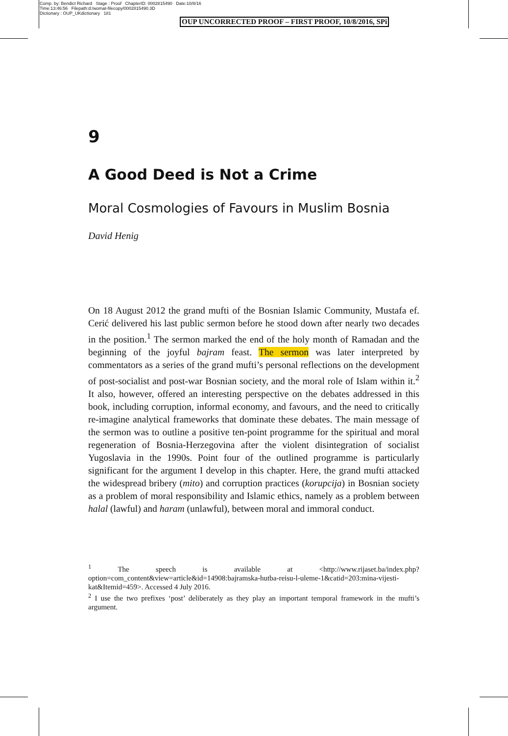Comp. by: Bendict Richard Stage : Proof ChapterID: 0002815490 Date:10/8/16
Time:13:46:56 Filepath:d:/womat-filecopy/0002815490.3D
Dictionary : OUP_UKdictionary 181
OUP UNCORRECTED PROOF – FIRST PROOF, 10/8/2016, SPi
9
A Good Deed is Not a Crime
Moral Cosmologies of Favours in Muslim Bosnia
David Henig
On 18 August 2012 the grand mufti of the Bosnian Islamic Community, Mustafa ef. Cerić delivered his last public sermon before he stood down after nearly two decades in the position.<sup>1</sup> The sermon marked the end of the holy month of Ramadan and the beginning of the joyful bajram feast. The sermon was later interpreted by commentators as a series of the grand mufti’s personal reflections on the development of post-socialist and post-war Bosnian society, and the moral role of Islam within it.<sup>2</sup> It also, however, offered an interesting perspective on the debates addressed in this book, including corruption, informal economy, and favours, and the need to critically re-imagine analytical frameworks that dominate these debates. The main message of the sermon was to outline a positive ten-point programme for the spiritual and moral regeneration of Bosnia-Herzegovina after the violent disintegration of socialist Yugoslavia in the 1990s. Point four of the outlined programme is particularly significant for the argument I develop in this chapter. Here, the grand mufti attacked the widespread bribery (mito) and corruption practices (korupcija) in Bosnian society as a problem of moral responsibility and Islamic ethics, namely as a problem between halal (lawful) and haram (unlawful), between moral and immoral conduct.
<sup>1</sup> The speech is available at <http://www.rijaset.ba/index.php?option=com_content&view=article&id=14908:bajramska-hutba-reisu-l-uleme-1&catid=203:mina-vijesti-kat&Itemid=459>. Accessed 4 July 2016.
<sup>2</sup> I use the two prefixes ‘post’ deliberately as they play an important temporal framework in the mufti’s argument.